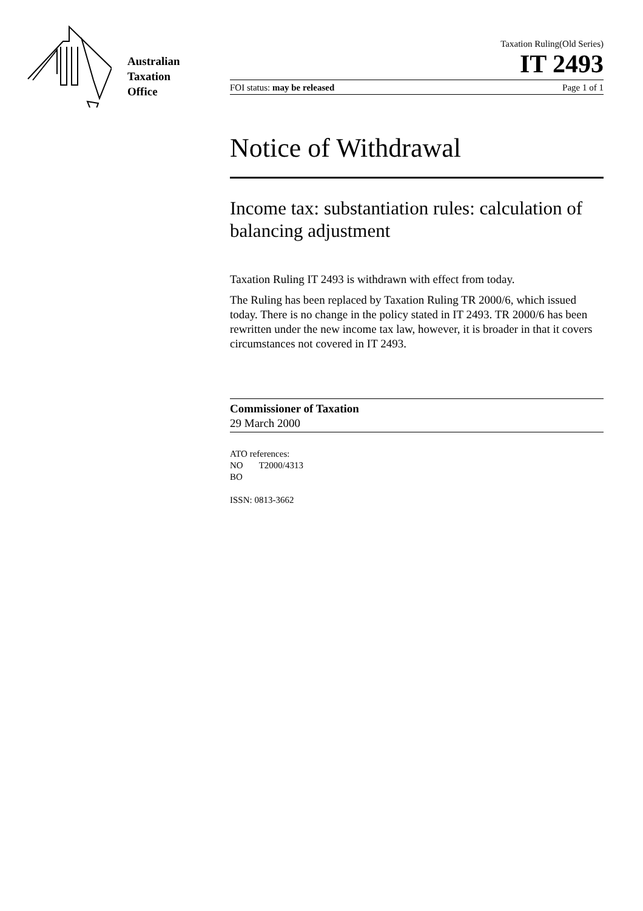Australian
Taxation
Office
Taxation Ruling(Old Series)
IT 2493
FOI status: may be released Page 1 of 1
Notice of Withdrawal
Income tax: substantiation rules: calculation of balancing adjustment
Taxation Ruling IT 2493 is withdrawn with effect from today.
The Ruling has been replaced by Taxation Ruling TR 2000/6, which issued today. There is no change in the policy stated in IT 2493. TR 2000/6 has been rewritten under the new income tax law, however, it is broader in that it covers circumstances not covered in IT 2493.
Commissioner of Taxation
29 March 2000
ATO references:
NO T2000/4313
BO
ISSN: 0813-3662